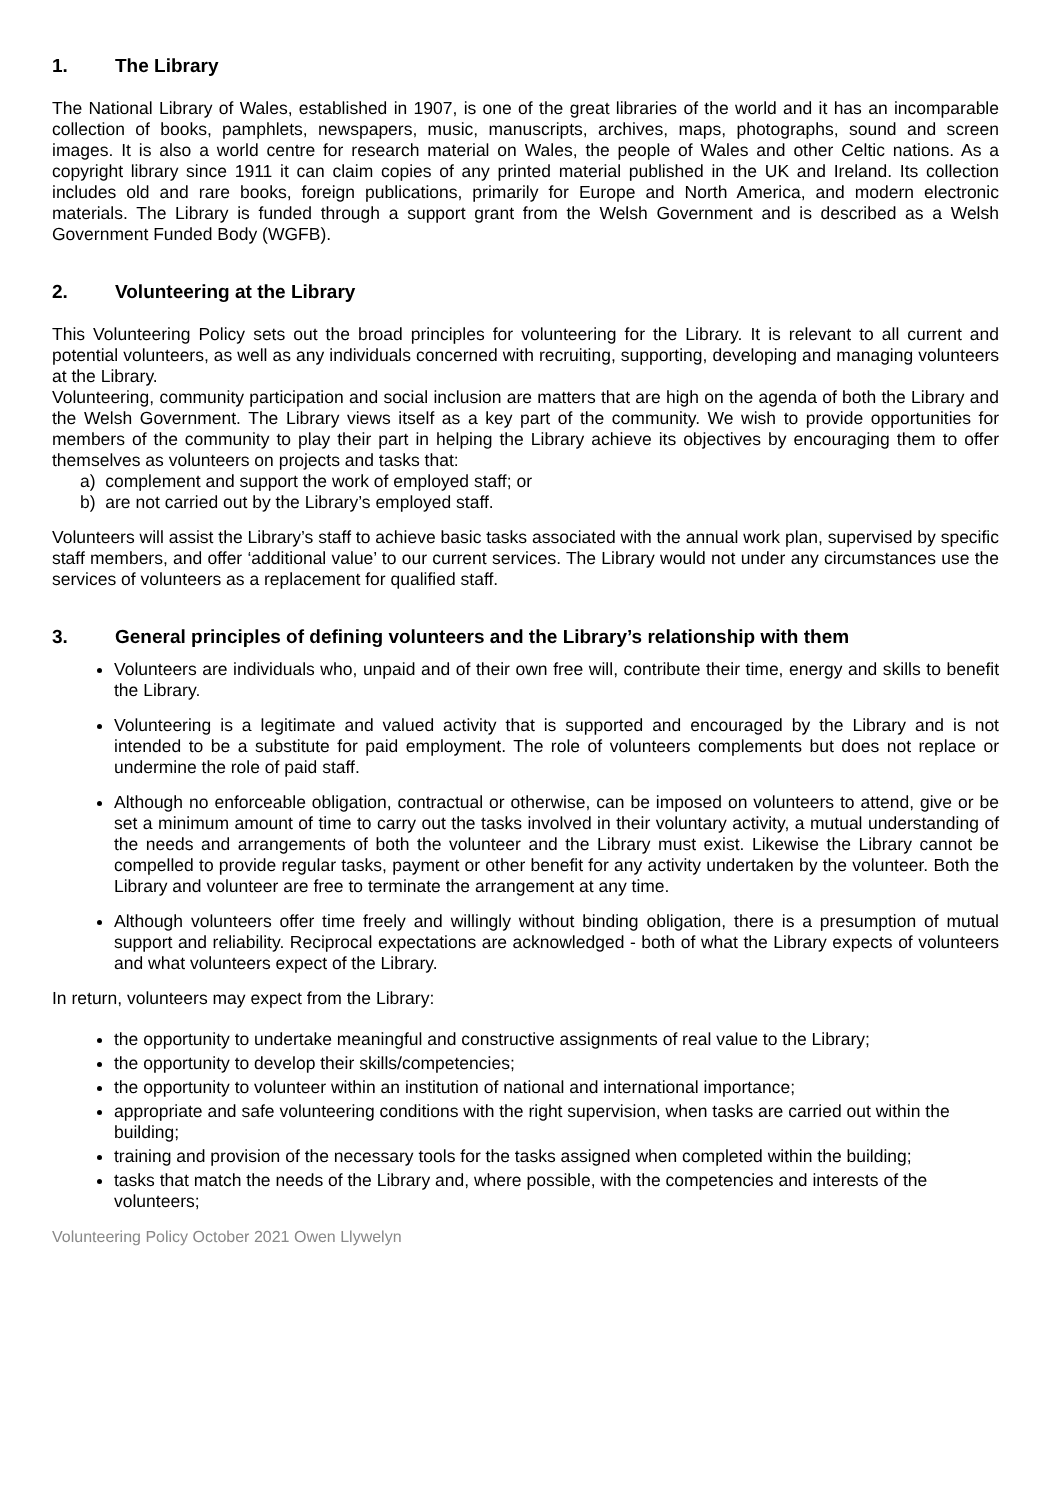1. The Library
The National Library of Wales, established in 1907, is one of the great libraries of the world and it has an incomparable collection of books, pamphlets, newspapers, music, manuscripts, archives, maps, photographs, sound and screen images. It is also a world centre for research material on Wales, the people of Wales and other Celtic nations. As a copyright library since 1911 it can claim copies of any printed material published in the UK and Ireland. Its collection includes old and rare books, foreign publications, primarily for Europe and North America, and modern electronic materials. The Library is funded through a support grant from the Welsh Government and is described as a Welsh Government Funded Body (WGFB).
2. Volunteering at the Library
This Volunteering Policy sets out the broad principles for volunteering for the Library. It is relevant to all current and potential volunteers, as well as any individuals concerned with recruiting, supporting, developing and managing volunteers at the Library.
Volunteering, community participation and social inclusion are matters that are high on the agenda of both the Library and the Welsh Government. The Library views itself as a key part of the community. We wish to provide opportunities for members of the community to play their part in helping the Library achieve its objectives by encouraging them to offer themselves as volunteers on projects and tasks that:
a) complement and support the work of employed staff; or
b) are not carried out by the Library’s employed staff.
Volunteers will assist the Library’s staff to achieve basic tasks associated with the annual work plan, supervised by specific staff members, and offer ‘additional value’ to our current services. The Library would not under any circumstances use the services of volunteers as a replacement for qualified staff.
3. General principles of defining volunteers and the Library’s relationship with them
Volunteers are individuals who, unpaid and of their own free will, contribute their time, energy and skills to benefit the Library.
Volunteering is a legitimate and valued activity that is supported and encouraged by the Library and is not intended to be a substitute for paid employment. The role of volunteers complements but does not replace or undermine the role of paid staff.
Although no enforceable obligation, contractual or otherwise, can be imposed on volunteers to attend, give or be set a minimum amount of time to carry out the tasks involved in their voluntary activity, a mutual understanding of the needs and arrangements of both the volunteer and the Library must exist. Likewise the Library cannot be compelled to provide regular tasks, payment or other benefit for any activity undertaken by the volunteer. Both the Library and volunteer are free to terminate the arrangement at any time.
Although volunteers offer time freely and willingly without binding obligation, there is a presumption of mutual support and reliability. Reciprocal expectations are acknowledged - both of what the Library expects of volunteers and what volunteers expect of the Library.
In return, volunteers may expect from the Library:
the opportunity to undertake meaningful and constructive assignments of real value to the Library;
the opportunity to develop their skills/competencies;
the opportunity to volunteer within an institution of national and international importance;
appropriate and safe volunteering conditions with the right supervision, when tasks are carried out within the building;
training and provision of the necessary tools for the tasks assigned when completed within the building;
tasks that match the needs of the Library and, where possible, with the competencies and interests of the volunteers;
Volunteering Policy October 2021 Owen Llywelyn